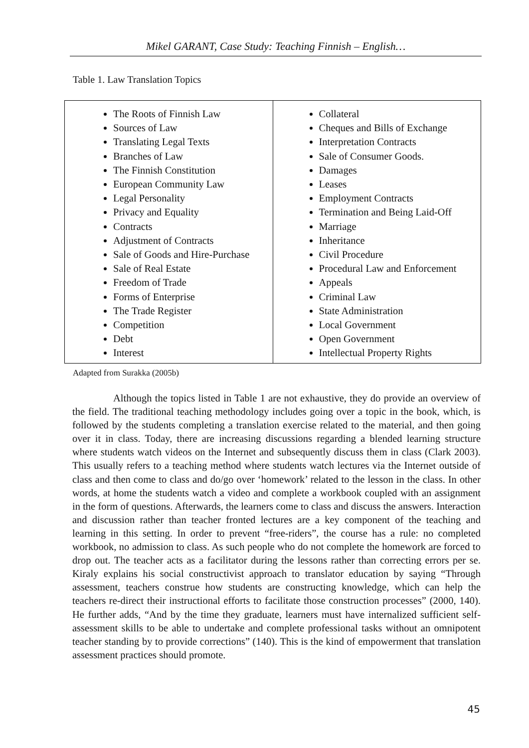Mikel GARANT, Case Study: Teaching Finnish – English…
Table 1. Law Translation Topics
| The Roots of Finnish Law Sources of Law Translating Legal Texts Branches of Law The Finnish Constitution European Community Law Legal Personality Privacy and Equality Contracts Adjustment of Contracts Sale of Goods and Hire-Purchase Sale of Real Estate Freedom of Trade Forms of Enterprise The Trade Register Competition Debt Interest | Collateral Cheques and Bills of Exchange Interpretation Contracts Sale of Consumer Goods. Damages Leases Employment Contracts Termination and Being Laid-Off Marriage Inheritance Civil Procedure Procedural Law and Enforcement Appeals Criminal Law State Administration Local Government Open Government Intellectual Property Rights |
Adapted from Surakka (2005b)
Although the topics listed in Table 1 are not exhaustive, they do provide an overview of the field. The traditional teaching methodology includes going over a topic in the book, which, is followed by the students completing a translation exercise related to the material, and then going over it in class. Today, there are increasing discussions regarding a blended learning structure where students watch videos on the Internet and subsequently discuss them in class (Clark 2003). This usually refers to a teaching method where students watch lectures via the Internet outside of class and then come to class and do/go over ‘homework’ related to the lesson in the class. In other words, at home the students watch a video and complete a workbook coupled with an assignment in the form of questions. Afterwards, the learners come to class and discuss the answers. Interaction and discussion rather than teacher fronted lectures are a key component of the teaching and learning in this setting. In order to prevent “free-riders”, the course has a rule: no completed workbook, no admission to class. As such people who do not complete the homework are forced to drop out. The teacher acts as a facilitator during the lessons rather than correcting errors per se. Kiraly explains his social constructivist approach to translator education by saying “Through assessment, teachers construe how students are constructing knowledge, which can help the teachers re-direct their instructional efforts to facilitate those construction processes” (2000, 140). He further adds, “And by the time they graduate, learners must have internalized sufficient self-assessment skills to be able to undertake and complete professional tasks without an omnipotent teacher standing by to provide corrections” (140). This is the kind of empowerment that translation assessment practices should promote.
45